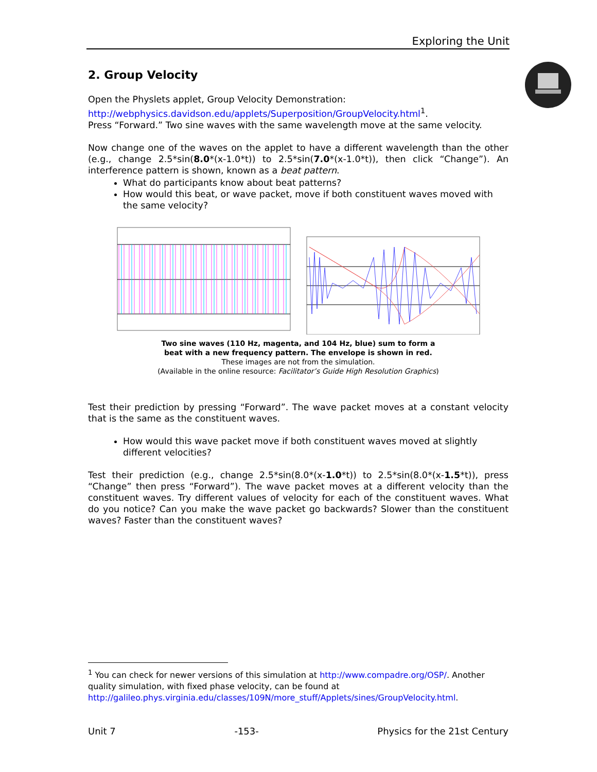Exploring the Unit
2. Group Velocity
Open the Physlets applet, Group Velocity Demonstration:
http://webphysics.davidson.edu/applets/Superposition/GroupVelocity.html<sup>1</sup>.
Press “Forward.” Two sine waves with the same wavelength move at the same velocity.
Now change one of the waves on the applet to have a different wavelength than the other (e.g., change 2.5*sin(8.0*(x-1.0*t)) to 2.5*sin(7.0*(x-1.0*t)), then click “Change”). An interference pattern is shown, known as a beat pattern.
What do participants know about beat patterns?
How would this beat, or wave packet, move if both constituent waves moved with the same velocity?
Two sine waves (110 Hz, magenta, and 104 Hz, blue) sum to form a
beat with a new frequency pattern. The envelope is shown in red.
These images are not from the simulation.
(Available in the online resource: Facilitator’s Guide High Resolution Graphics)
Test their prediction by pressing “Forward”. The wave packet moves at a constant velocity that is the same as the constituent waves.
How would this wave packet move if both constituent waves moved at slightly different velocities?
Test their prediction (e.g., change 2.5*sin(8.0*(x-1.0*t)) to 2.5*sin(8.0*(x-1.5*t)), press “Change” then press “Forward”). The wave packet moves at a different velocity than the constituent waves. Try different values of velocity for each of the constituent waves. What do you notice? Can you make the wave packet go backwards? Slower than the constituent waves? Faster than the constituent waves?
<sup>1</sup> You can check for newer versions of this simulation at http://www.compadre.org/OSP/. Another quality simulation, with fixed phase velocity, can be found at
http://galileo.phys.virginia.edu/classes/109N/more_stuff/Applets/sines/GroupVelocity.html.
Unit 7 -153- Physics for the 21st Century